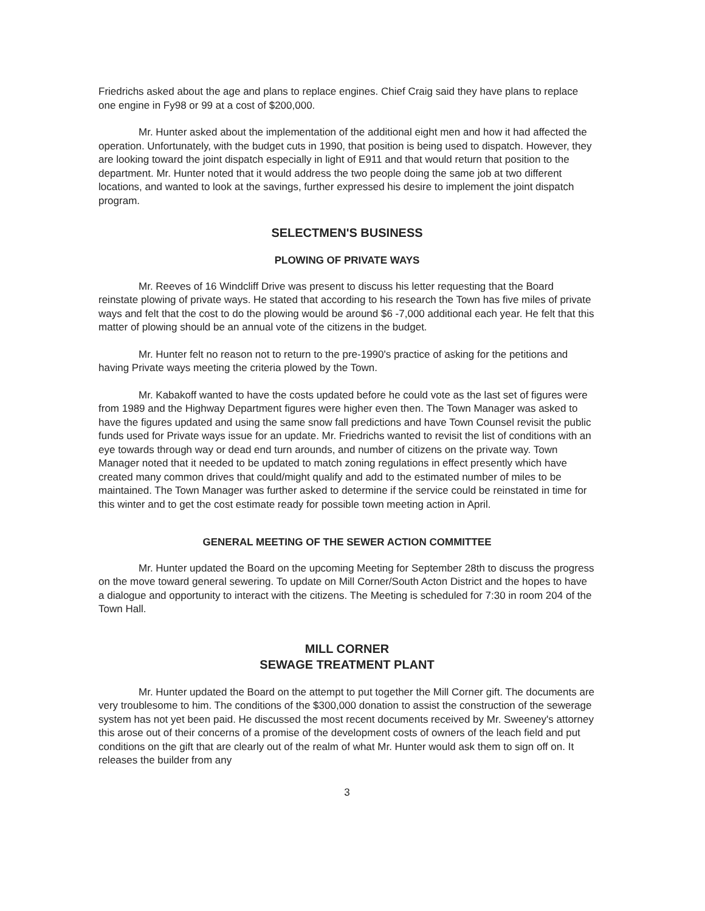Friedrichs asked about the age and plans to replace engines. Chief Craig said they have plans to replace one engine in Fy98 or 99 at a cost of $200,000.
Mr. Hunter asked about the implementation of the additional eight men and how it had affected the operation. Unfortunately, with the budget cuts in 1990, that position is being used to dispatch. However, they are looking toward the joint dispatch especially in light of E911 and that would return that position to the department. Mr. Hunter noted that it would address the two people doing the same job at two different locations, and wanted to look at the savings, further expressed his desire to implement the joint dispatch program.
SELECTMEN'S BUSINESS
PLOWING OF PRIVATE WAYS
Mr. Reeves of 16 Windcliff Drive was present to discuss his letter requesting that the Board reinstate plowing of private ways. He stated that according to his research the Town has five miles of private ways and felt that the cost to do the plowing would be around $6 -7,000 additional each year. He felt that this matter of plowing should be an annual vote of the citizens in the budget.
Mr. Hunter felt no reason not to return to the pre-1990's practice of asking for the petitions and having Private ways meeting the criteria plowed by the Town.
Mr. Kabakoff wanted to have the costs updated before he could vote as the last set of figures were from 1989 and the Highway Department figures were higher even then. The Town Manager was asked to have the figures updated and using the same snow fall predictions and have Town Counsel revisit the public funds used for Private ways issue for an update. Mr. Friedrichs wanted to revisit the list of conditions with an eye towards through way or dead end turn arounds, and number of citizens on the private way. Town Manager noted that it needed to be updated to match zoning regulations in effect presently which have created many common drives that could/might qualify and add to the estimated number of miles to be maintained. The Town Manager was further asked to determine if the service could be reinstated in time for this winter and to get the cost estimate ready for possible town meeting action in April.
GENERAL MEETING OF THE SEWER ACTION COMMITTEE
Mr. Hunter updated the Board on the upcoming Meeting for September 28th to discuss the progress on the move toward general sewering. To update on Mill Corner/South Acton District and the hopes to have a dialogue and opportunity to interact with the citizens. The Meeting is scheduled for 7:30 in room 204 of the Town Hall.
MILL CORNER
SEWAGE TREATMENT PLANT
Mr. Hunter updated the Board on the attempt to put together the Mill Corner gift. The documents are very troublesome to him. The conditions of the $300,000 donation to assist the construction of the sewerage system has not yet been paid. He discussed the most recent documents received by Mr. Sweeney's attorney this arose out of their concerns of a promise of the development costs of owners of the leach field and put conditions on the gift that are clearly out of the realm of what Mr. Hunter would ask them to sign off on. It releases the builder from any
3